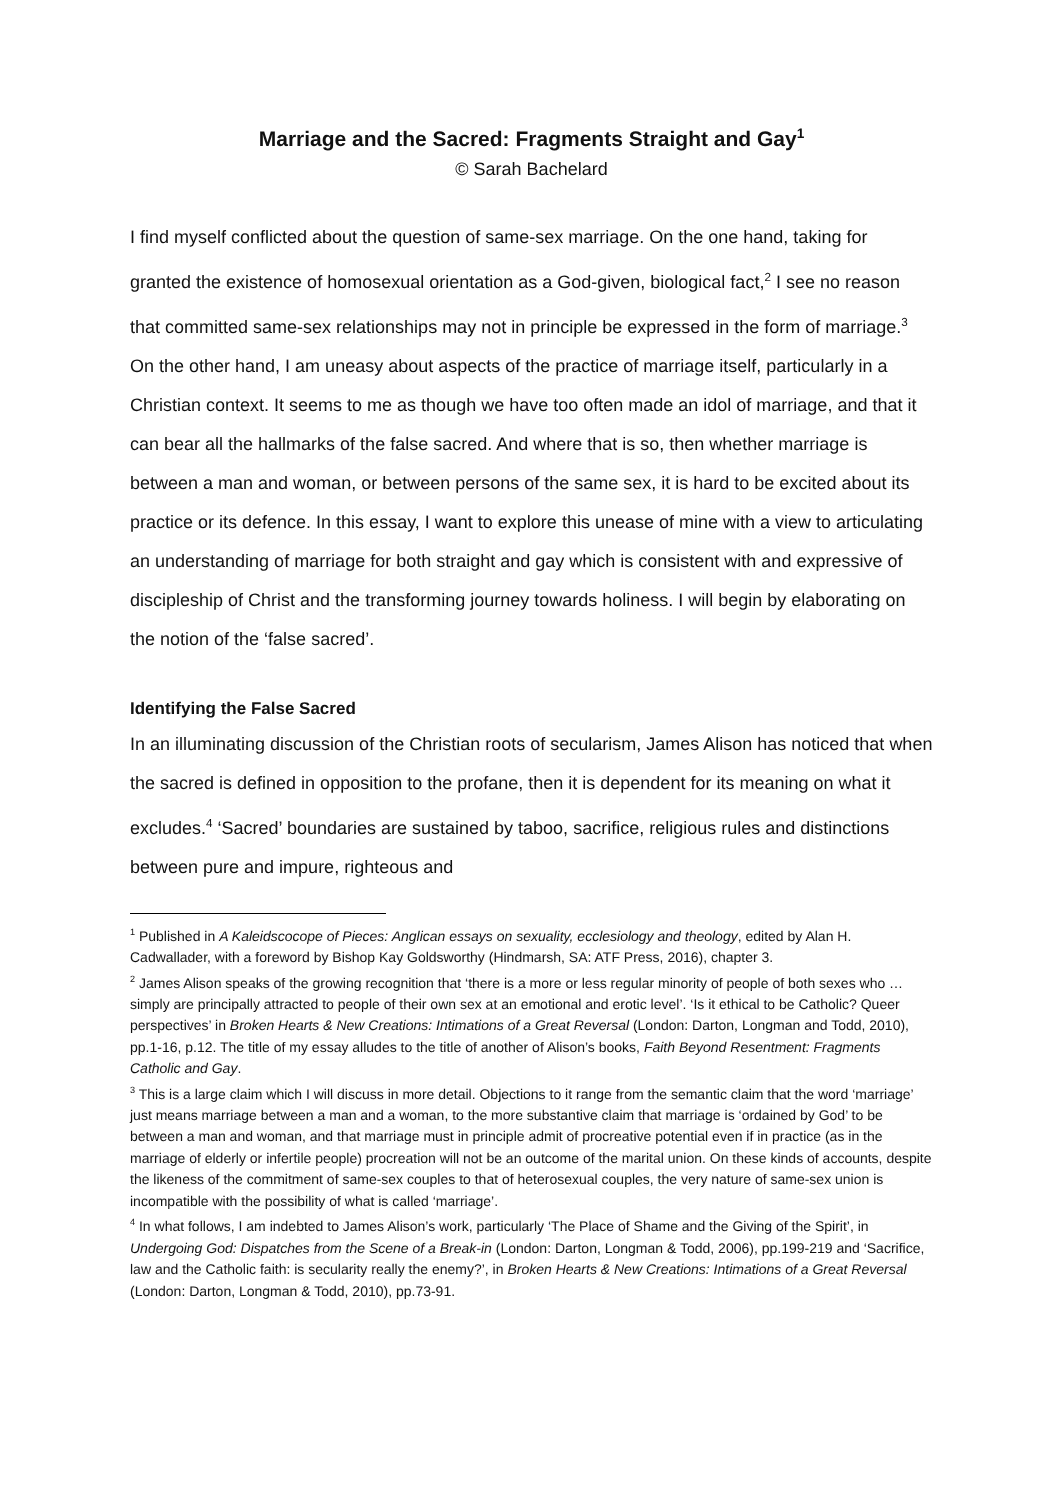Marriage and the Sacred: Fragments Straight and Gay<sup>1</sup>
© Sarah Bachelard
I find myself conflicted about the question of same-sex marriage. On the one hand, taking for granted the existence of homosexual orientation as a God-given, biological fact,<sup>2</sup> I see no reason that committed same-sex relationships may not in principle be expressed in the form of marriage.<sup>3</sup> On the other hand, I am uneasy about aspects of the practice of marriage itself, particularly in a Christian context. It seems to me as though we have too often made an idol of marriage, and that it can bear all the hallmarks of the false sacred. And where that is so, then whether marriage is between a man and woman, or between persons of the same sex, it is hard to be excited about its practice or its defence. In this essay, I want to explore this unease of mine with a view to articulating an understanding of marriage for both straight and gay which is consistent with and expressive of discipleship of Christ and the transforming journey towards holiness. I will begin by elaborating on the notion of the ‘false sacred’.
Identifying the False Sacred
In an illuminating discussion of the Christian roots of secularism, James Alison has noticed that when the sacred is defined in opposition to the profane, then it is dependent for its meaning on what it excludes.<sup>4</sup> ‘Sacred’ boundaries are sustained by taboo, sacrifice, religious rules and distinctions between pure and impure, righteous and
<sup>1</sup> Published in A Kaleidscocope of Pieces: Anglican essays on sexuality, ecclesiology and theology, edited by Alan H. Cadwallader, with a foreword by Bishop Kay Goldsworthy (Hindmarsh, SA: ATF Press, 2016), chapter 3.
<sup>2</sup> James Alison speaks of the growing recognition that ‘there is a more or less regular minority of people of both sexes who … simply are principally attracted to people of their own sex at an emotional and erotic level’. ‘Is it ethical to be Catholic? Queer perspectives’ in Broken Hearts & New Creations: Intimations of a Great Reversal (London: Darton, Longman and Todd, 2010), pp.1-16, p.12. The title of my essay alludes to the title of another of Alison’s books, Faith Beyond Resentment: Fragments Catholic and Gay.
<sup>3</sup> This is a large claim which I will discuss in more detail. Objections to it range from the semantic claim that the word ‘marriage’ just means marriage between a man and a woman, to the more substantive claim that marriage is ‘ordained by God’ to be between a man and woman, and that marriage must in principle admit of procreative potential even if in practice (as in the marriage of elderly or infertile people) procreation will not be an outcome of the marital union. On these kinds of accounts, despite the likeness of the commitment of same-sex couples to that of heterosexual couples, the very nature of same-sex union is incompatible with the possibility of what is called ‘marriage’.
<sup>4</sup> In what follows, I am indebted to James Alison’s work, particularly ‘The Place of Shame and the Giving of the Spirit’, in Undergoing God: Dispatches from the Scene of a Break-in (London: Darton, Longman & Todd, 2006), pp.199-219 and ‘Sacrifice, law and the Catholic faith: is secularity really the enemy?’, in Broken Hearts & New Creations: Intimations of a Great Reversal (London: Darton, Longman & Todd, 2010), pp.73-91.